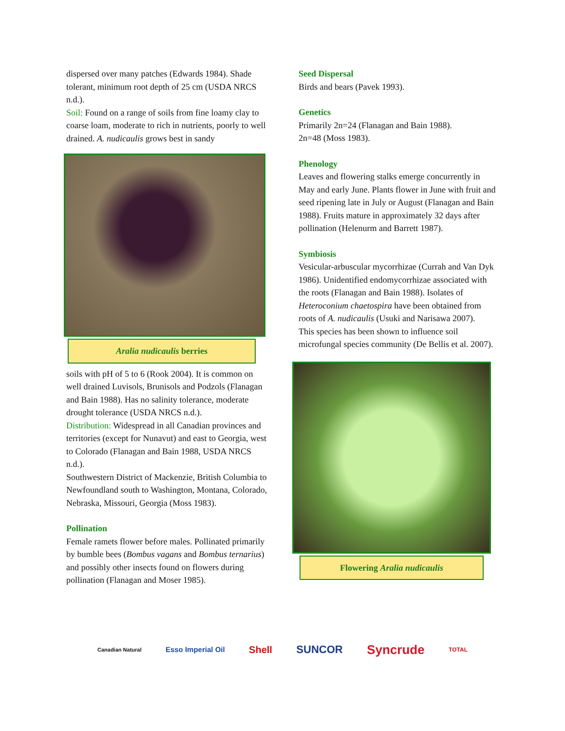dispersed over many patches (Edwards 1984). Shade tolerant, minimum root depth of 25 cm (USDA NRCS n.d.).
Soil: Found on a range of soils from fine loamy clay to coarse loam, moderate to rich in nutrients, poorly to well drained. A. nudicaulis grows best in sandy
Aralia nudicaulis berries
soils with pH of 5 to 6 (Rook 2004). It is common on well drained Luvisols, Brunisols and Podzols (Flanagan and Bain 1988). Has no salinity tolerance, moderate drought tolerance (USDA NRCS n.d.).
Distribution: Widespread in all Canadian provinces and territories (except for Nunavut) and east to Georgia, west to Colorado (Flanagan and Bain 1988, USDA NRCS n.d.).
Southwestern District of Mackenzie, British Columbia to Newfoundland south to Washington, Montana, Colorado, Nebraska, Missouri, Georgia (Moss 1983).
Pollination
Female ramets flower before males. Pollinated primarily by bumble bees (Bombus vagans and Bombus ternarius) and possibly other insects found on flowers during pollination (Flanagan and Moser 1985).
Seed Dispersal
Birds and bears (Pavek 1993).
Genetics
Primarily 2n=24 (Flanagan and Bain 1988).
2n=48 (Moss 1983).
Phenology
Leaves and flowering stalks emerge concurrently in May and early June. Plants flower in June with fruit and seed ripening late in July or August (Flanagan and Bain 1988). Fruits mature in approximately 32 days after pollination (Helenurm and Barrett 1987).
Symbiosis
Vesicular-arbuscular mycorrhizae (Currah and Van Dyk 1986). Unidentified endomycorrhizae associated with the roots (Flanagan and Bain 1988). Isolates of Heteroconium chaetospira have been obtained from roots of A. nudicaulis (Usuki and Narisawa 2007).
This species has been shown to influence soil microfungal species community (De Bellis et al. 2007).
Flowering Aralia nudicaulis
Canadian Natural Esso Imperial Oil Shell SUNCOR Syncrude TOTAL